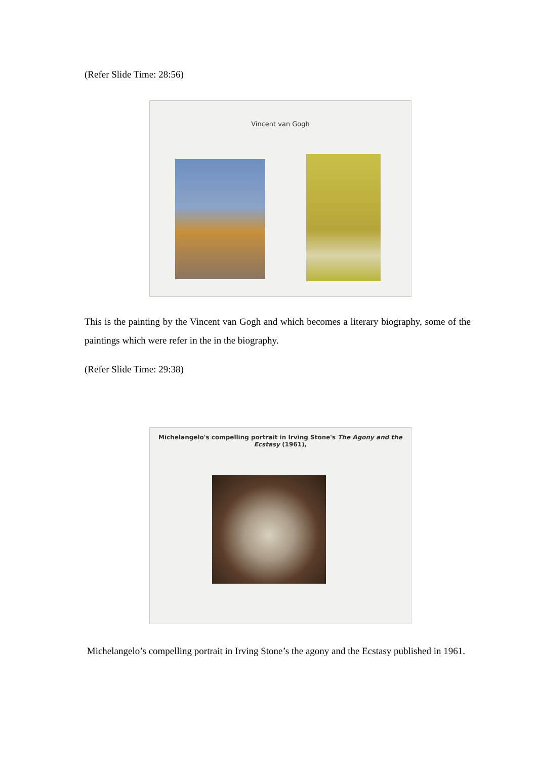(Refer Slide Time: 28:56)
Vincent van Gogh
This is the painting by the Vincent van Gogh and which becomes a literary biography, some of the paintings which were refer in the in the biography.
(Refer Slide Time: 29:38)
Michelangelo's compelling portrait in Irving Stone's The Agony and the Ecstasy (1961),
Michelangelo’s compelling portrait in Irving Stone’s the agony and the Ecstasy published in 1961.